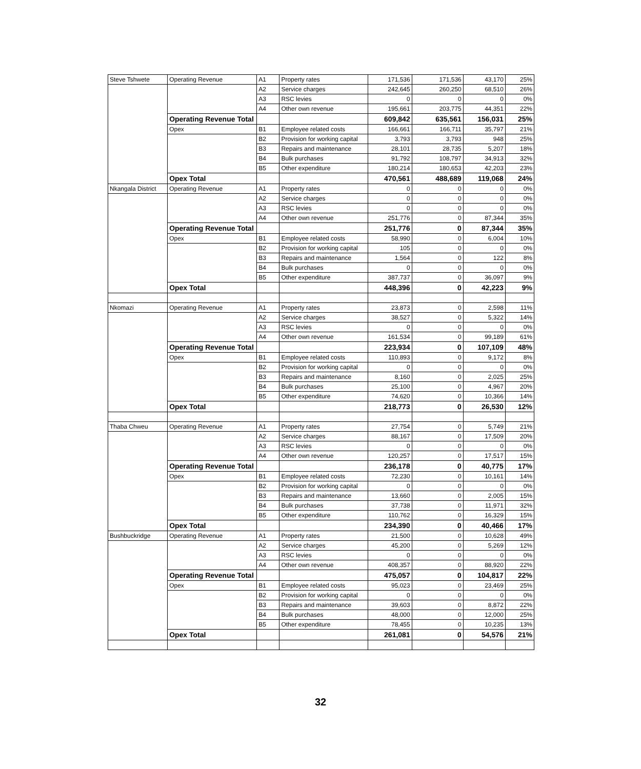| Steve Tshwete | Operating Revenue | A1 | Property rates | 171,536 | 171,536 | 43,170 | 25% |
| | | A2 | Service charges | 242,645 | 260,250 | 68,510 | 26% |
| | | A3 | RSC levies | 0 | 0 | 0 | 0% |
| | | A4 | Other own revenue | 195,661 | 203,775 | 44,351 | 22% |
| | Operating Revenue Total | | | 609,842 | 635,561 | 156,031 | 25% |
| | Opex | B1 | Employee related costs | 166,661 | 166,711 | 35,797 | 21% |
| | | B2 | Provision for working capital | 3,793 | 3,793 | 948 | 25% |
| | | B3 | Repairs and maintenance | 28,101 | 28,735 | 5,207 | 18% |
| | | B4 | Bulk purchases | 91,792 | 108,797 | 34,913 | 32% |
| | | B5 | Other expenditure | 180,214 | 180,653 | 42,203 | 23% |
| | Opex Total | | | 470,561 | 488,689 | 119,068 | 24% |
| Nkangala District | Operating Revenue | A1 | Property rates | 0 | 0 | 0 | 0% |
| | | A2 | Service charges | 0 | 0 | 0 | 0% |
| | | A3 | RSC levies | 0 | 0 | 0 | 0% |
| | | A4 | Other own revenue | 251,776 | 0 | 87,344 | 35% |
| | Operating Revenue Total | | | 251,776 | 0 | 87,344 | 35% |
| | Opex | B1 | Employee related costs | 58,990 | 0 | 6,004 | 10% |
| | | B2 | Provision for working capital | 105 | 0 | 0 | 0% |
| | | B3 | Repairs and maintenance | 1,564 | 0 | 122 | 8% |
| | | B4 | Bulk purchases | 0 | 0 | 0 | 0% |
| | | B5 | Other expenditure | 387,737 | 0 | 36,097 | 9% |
| | Opex Total | | | 448,396 | 0 | 42,223 | 9% |
| Nkomazi | Operating Revenue | A1 | Property rates | 23,873 | 0 | 2,598 | 11% |
| | | A2 | Service charges | 38,527 | 0 | 5,322 | 14% |
| | | A3 | RSC levies | 0 | 0 | 0 | 0% |
| | | A4 | Other own revenue | 161,534 | 0 | 99,189 | 61% |
| | Operating Revenue Total | | | 223,934 | 0 | 107,109 | 48% |
| | Opex | B1 | Employee related costs | 110,893 | 0 | 9,172 | 8% |
| | | B2 | Provision for working capital | 0 | 0 | 0 | 0% |
| | | B3 | Repairs and maintenance | 8,160 | 0 | 2,025 | 25% |
| | | B4 | Bulk purchases | 25,100 | 0 | 4,967 | 20% |
| | | B5 | Other expenditure | 74,620 | 0 | 10,366 | 14% |
| | Opex Total | | | 218,773 | 0 | 26,530 | 12% |
| Thaba Chweu | Operating Revenue | A1 | Property rates | 27,754 | 0 | 5,749 | 21% |
| | | A2 | Service charges | 88,167 | 0 | 17,509 | 20% |
| | | A3 | RSC levies | 0 | 0 | 0 | 0% |
| | | A4 | Other own revenue | 120,257 | 0 | 17,517 | 15% |
| | Operating Revenue Total | | | 236,178 | 0 | 40,775 | 17% |
| | Opex | B1 | Employee related costs | 72,230 | 0 | 10,161 | 14% |
| | | B2 | Provision for working capital | 0 | 0 | 0 | 0% |
| | | B3 | Repairs and maintenance | 13,660 | 0 | 2,005 | 15% |
| | | B4 | Bulk purchases | 37,738 | 0 | 11,971 | 32% |
| | | B5 | Other expenditure | 110,762 | 0 | 16,329 | 15% |
| | Opex Total | | | 234,390 | 0 | 40,466 | 17% |
| Bushbuckridge | Operating Revenue | A1 | Property rates | 21,500 | 0 | 10,628 | 49% |
| | | A2 | Service charges | 45,200 | 0 | 5,269 | 12% |
| | | A3 | RSC levies | 0 | 0 | 0 | 0% |
| | | A4 | Other own revenue | 408,357 | 0 | 88,920 | 22% |
| | Operating Revenue Total | | | 475,057 | 0 | 104,817 | 22% |
| | Opex | B1 | Employee related costs | 95,023 | 0 | 23,469 | 25% |
| | | B2 | Provision for working capital | 0 | 0 | 0 | 0% |
| | | B3 | Repairs and maintenance | 39,603 | 0 | 8,872 | 22% |
| | | B4 | Bulk purchases | 48,000 | 0 | 12,000 | 25% |
| | | B5 | Other expenditure | 78,455 | 0 | 10,235 | 13% |
| | Opex Total | | | 261,081 | 0 | 54,576 | 21% |
32